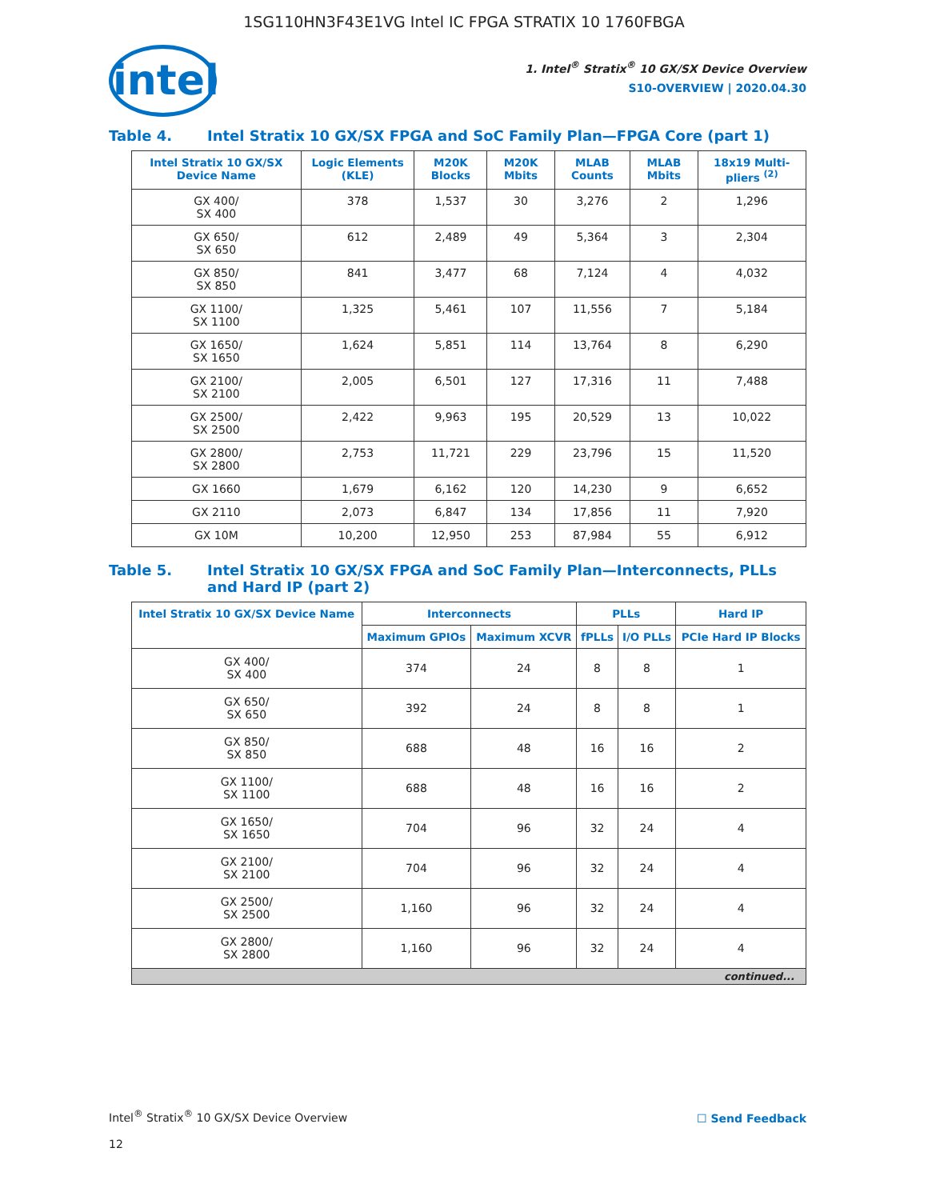1SG110HN3F43E1VG Intel IC FPGA STRATIX 10 1760FBGA
intel
1. Intel<sup>®</sup> Stratix<sup>®</sup> 10 GX/SX Device Overview
S10-OVERVIEW | 2020.04.30
Table 4. Intel Stratix 10 GX/SX FPGA and SoC Family Plan—FPGA Core (part 1)
| Intel Stratix 10 GX/SX Device Name | Logic Elements (KLE) | M20K Blocks | M20K Mbits | MLAB Counts | MLAB Mbits | 18x19 Multi-pliers <sup>(2)</sup> |
| --- | --- | --- | --- | --- | --- | --- |
| GX 400/ SX 400 | 378 | 1,537 | 30 | 3,276 | 2 | 1,296 |
| GX 650/ SX 650 | 612 | 2,489 | 49 | 5,364 | 3 | 2,304 |
| GX 850/ SX 850 | 841 | 3,477 | 68 | 7,124 | 4 | 4,032 |
| GX 1100/ SX 1100 | 1,325 | 5,461 | 107 | 11,556 | 7 | 5,184 |
| GX 1650/ SX 1650 | 1,624 | 5,851 | 114 | 13,764 | 8 | 6,290 |
| GX 2100/ SX 2100 | 2,005 | 6,501 | 127 | 17,316 | 11 | 7,488 |
| GX 2500/ SX 2500 | 2,422 | 9,963 | 195 | 20,529 | 13 | 10,022 |
| GX 2800/ SX 2800 | 2,753 | 11,721 | 229 | 23,796 | 15 | 11,520 |
| GX 1660 | 1,679 | 6,162 | 120 | 14,230 | 9 | 6,652 |
| GX 2110 | 2,073 | 6,847 | 134 | 17,856 | 11 | 7,920 |
| GX 10M | 10,200 | 12,950 | 253 | 87,984 | 55 | 6,912 |
Table 5. Intel Stratix 10 GX/SX FPGA and SoC Family Plan—Interconnects, PLLs and Hard IP (part 2)
| Intel Stratix 10 GX/SX Device Name | Interconnects | | PLLs | | Hard IP |
| --- | --- | --- | --- | --- | --- |
| | Maximum GPIOs | Maximum XCVR | fPLLs | I/O PLLs | PCIe Hard IP Blocks |
| GX 400/ SX 400 | 374 | 24 | 8 | 8 | 1 |
| GX 650/ SX 650 | 392 | 24 | 8 | 8 | 1 |
| GX 850/ SX 850 | 688 | 48 | 16 | 16 | 2 |
| GX 1100/ SX 1100 | 688 | 48 | 16 | 16 | 2 |
| GX 1650/ SX 1650 | 704 | 96 | 32 | 24 | 4 |
| GX 2100/ SX 2100 | 704 | 96 | 32 | 24 | 4 |
| GX 2500/ SX 2500 | 1,160 | 96 | 32 | 24 | 4 |
| GX 2800/ SX 2800 | 1,160 | 96 | 32 | 24 | 4 |
| continued... | | | | | |
Intel<sup>®</sup> Stratix<sup>®</sup> 10 GX/SX Device Overview
12
☐ Send Feedback